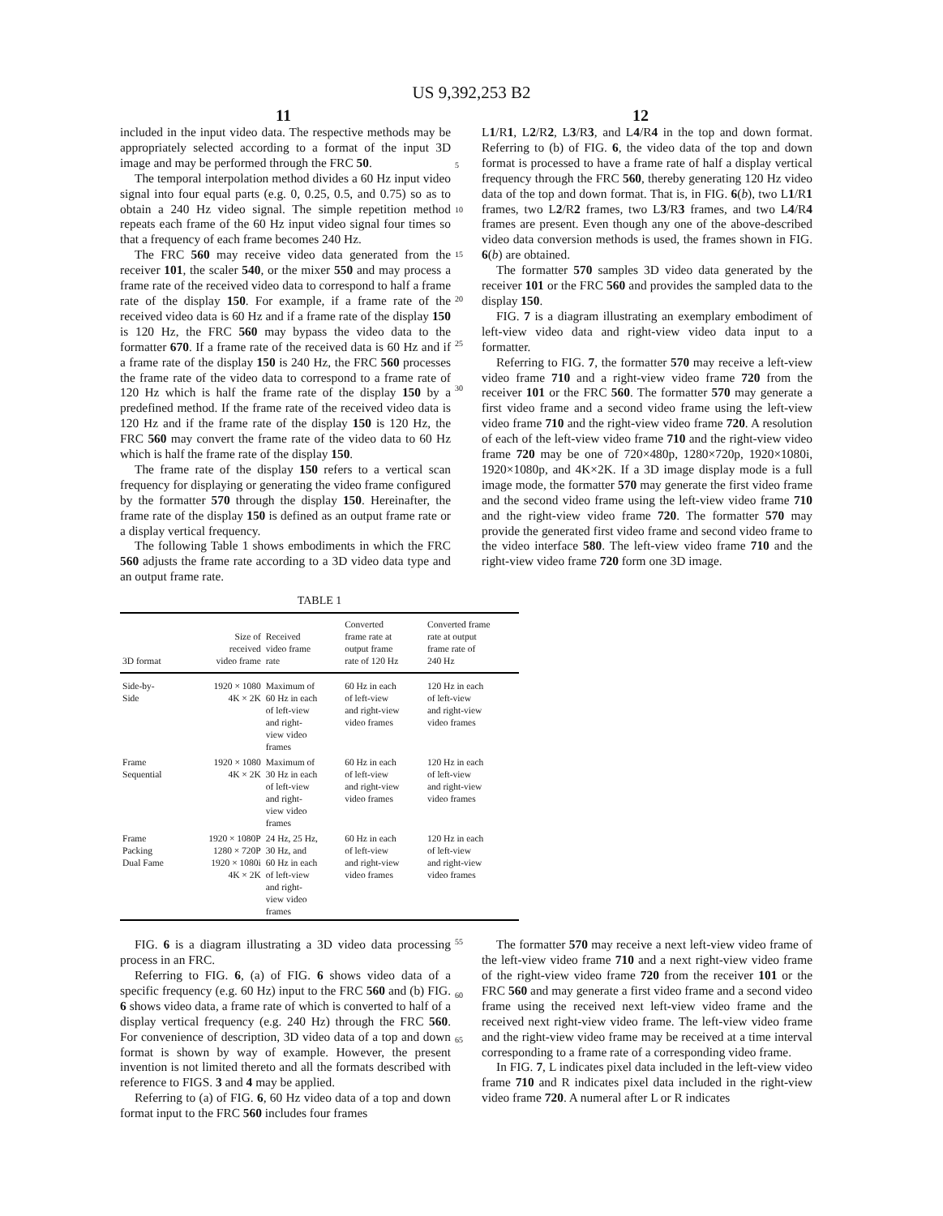US 9,392,253 B2
11 12
included in the input video data. The respective methods may be appropriately selected according to a format of the input 3D image and may be performed through the FRC 50.
The temporal interpolation method divides a 60 Hz input video signal into four equal parts (e.g. 0, 0.25, 0.5, and 0.75) so as to obtain a 240 Hz video signal. The simple repetition method repeats each frame of the 60 Hz input video signal four times so that a frequency of each frame becomes 240 Hz.
The FRC 560 may receive video data generated from the receiver 101, the scaler 540, or the mixer 550 and may process a frame rate of the received video data to correspond to half a frame rate of the display 150. For example, if a frame rate of the received video data is 60 Hz and if a frame rate of the display 150 is 120 Hz, the FRC 560 may bypass the video data to the formatter 670. If a frame rate of the received data is 60 Hz and if a frame rate of the display 150 is 240 Hz, the FRC 560 processes the frame rate of the video data to correspond to a frame rate of 120 Hz which is half the frame rate of the display 150 by a predefined method. If the frame rate of the received video data is 120 Hz and if the frame rate of the display 150 is 120 Hz, the FRC 560 may convert the frame rate of the video data to 60 Hz which is half the frame rate of the display 150.
The frame rate of the display 150 refers to a vertical scan frequency for displaying or generating the video frame configured by the formatter 570 through the display 150. Hereinafter, the frame rate of the display 150 is defined as an output frame rate or a display vertical frequency.
The following Table 1 shows embodiments in which the FRC 560 adjusts the frame rate according to a 3D video data type and an output frame rate.
5
10
15
20
25
30
L1/R1, L2/R2, L3/R3, and L4/R4 in the top and down format. Referring to (b) of FIG. 6, the video data of the top and down format is processed to have a frame rate of half a display vertical frequency through the FRC 560, thereby generating 120 Hz video data of the top and down format. That is, in FIG. 6(b), two L1/R1 frames, two L2/R2 frames, two L3/R3 frames, and two L4/R4 frames are present. Even though any one of the above-described video data conversion methods is used, the frames shown in FIG. 6(b) are obtained.
The formatter 570 samples 3D video data generated by the receiver 101 or the FRC 560 and provides the sampled data to the display 150.
FIG. 7 is a diagram illustrating an exemplary embodiment of left-view video data and right-view video data input to a formatter.
Referring to FIG. 7, the formatter 570 may receive a left-view video frame 710 and a right-view video frame 720 from the receiver 101 or the FRC 560. The formatter 570 may generate a first video frame and a second video frame using the left-view video frame 710 and the right-view video frame 720. A resolution of each of the left-view video frame 710 and the right-view video frame 720 may be one of 720×480p, 1280×720p, 1920×1080i, 1920×1080p, and 4K×2K. If a 3D image display mode is a full image mode, the formatter 570 may generate the first video frame and the second video frame using the left-view video frame 710 and the right-view video frame 720. The formatter 570 may provide the generated first video frame and second video frame to the video interface 580. The left-view video frame 710 and the right-view video frame 720 form one 3D image.
TABLE 1
| 3D format | Size of received video frame | Received video frame rate | Converted frame rate at output frame rate of 120 Hz | Converted frame rate at output frame rate of 240 Hz |
| --- | --- | --- | --- | --- |
| Side-by- Side | 1920 × 1080 4K × 2K | Maximum of 60 Hz in each of left-view and right- view video frames | 60 Hz in each of left-view and right-view video frames | 120 Hz in each of left-view and right-view video frames |
| Frame Sequential | 1920 × 1080 4K × 2K | Maximum of 30 Hz in each of left-view and right- view video frames | 60 Hz in each of left-view and right-view video frames | 120 Hz in each of left-view and right-view video frames |
| Frame Packing Dual Fame | 1920 × 1080P 1280 × 720P 1920 × 1080i 4K × 2K | 24 Hz, 25 Hz, 30 Hz, and 60 Hz in each of left-view and right- view video frames | 60 Hz in each of left-view and right-view video frames | 120 Hz in each of left-view and right-view video frames |
FIG. 6 is a diagram illustrating a 3D video data processing process in an FRC.
Referring to FIG. 6, (a) of FIG. 6 shows video data of a specific frequency (e.g. 60 Hz) input to the FRC 560 and (b) FIG. 6 shows video data, a frame rate of which is converted to half of a display vertical frequency (e.g. 240 Hz) through the FRC 560. For convenience of description, 3D video data of a top and down format is shown by way of example. However, the present invention is not limited thereto and all the formats described with reference to FIGS. 3 and 4 may be applied.
Referring to (a) of FIG. 6, 60 Hz video data of a top and down format input to the FRC 560 includes four frames
55
60
65
The formatter 570 may receive a next left-view video frame of the left-view video frame 710 and a next right-view video frame of the right-view video frame 720 from the receiver 101 or the FRC 560 and may generate a first video frame and a second video frame using the received next left-view video frame and the received next right-view video frame. The left-view video frame and the right-view video frame may be received at a time interval corresponding to a frame rate of a corresponding video frame.
In FIG. 7, L indicates pixel data included in the left-view video frame 710 and R indicates pixel data included in the right-view video frame 720. A numeral after L or R indicates